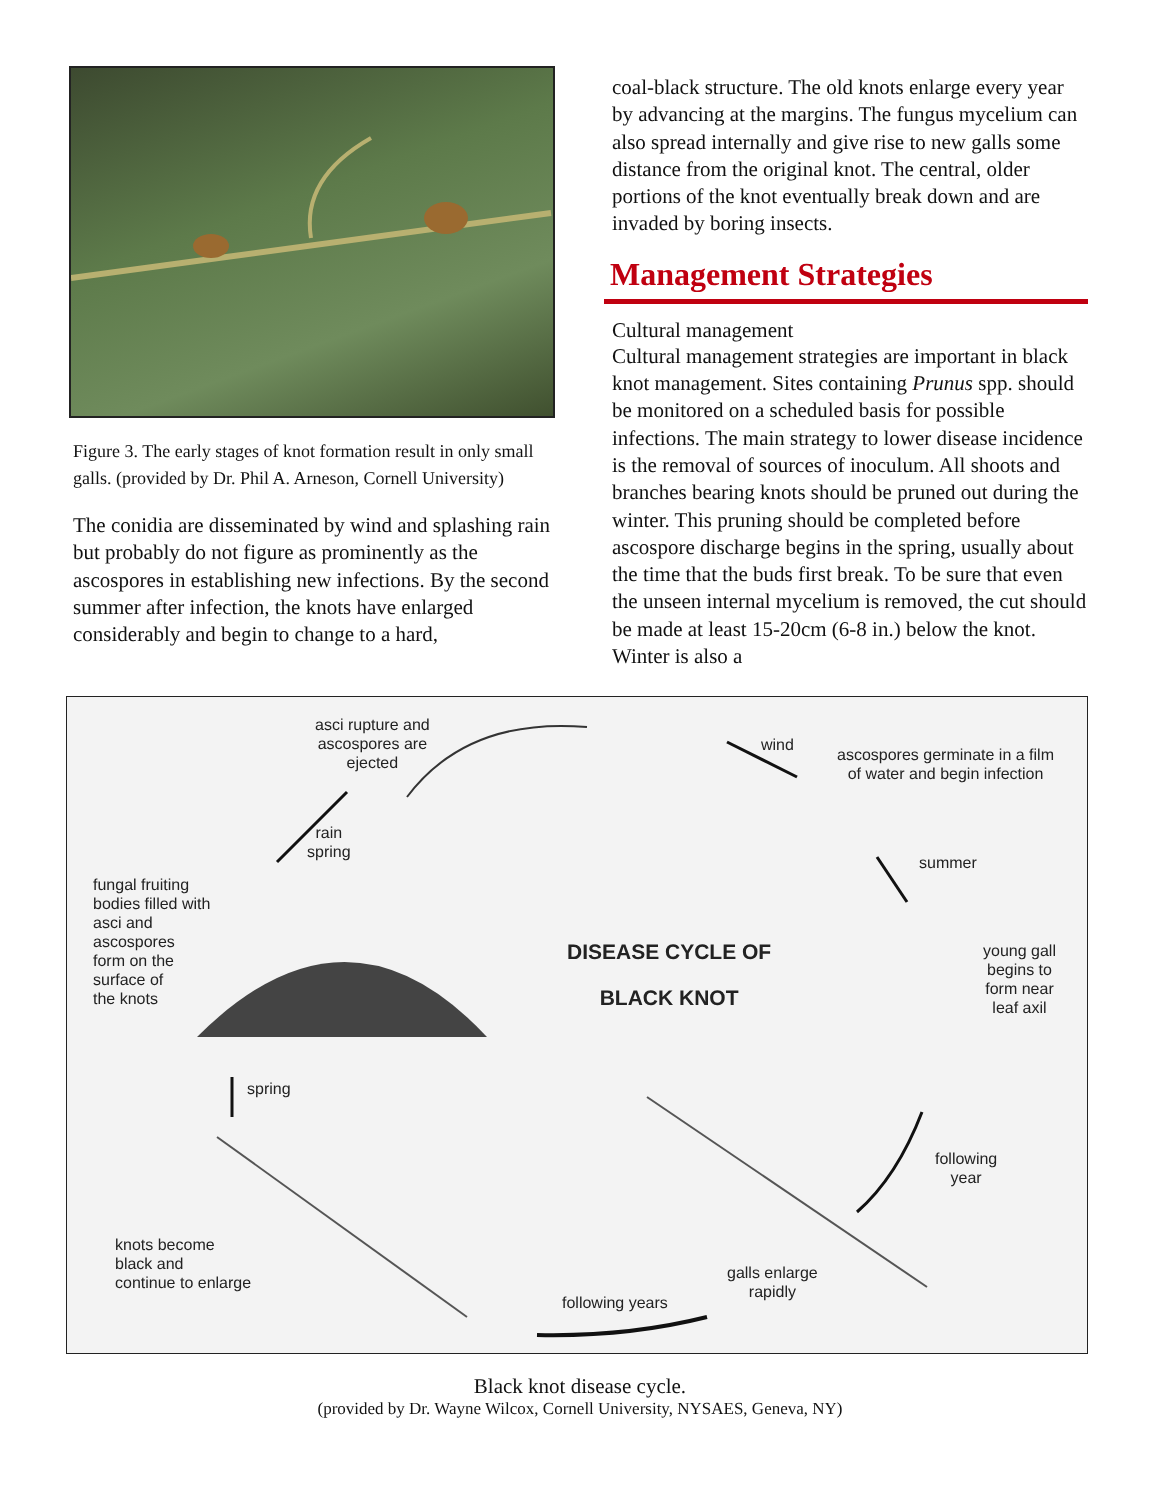Figure 3. The early stages of knot formation result in only small galls. (provided by Dr. Phil A. Arneson, Cornell University)
The conidia are disseminated by wind and splashing rain but probably do not figure as prominently as the ascospores in establishing new infections. By the second summer after infection, the knots have enlarged considerably and begin to change to a hard,
coal-black structure. The old knots enlarge every year by advancing at the margins. The fungus mycelium can also spread internally and give rise to new galls some distance from the original knot. The central, older portions of the knot eventually break down and are invaded by boring insects.
Management Strategies
Cultural management
Cultural management strategies are important in black knot management. Sites containing Prunus spp. should be monitored on a scheduled basis for possible infections. The main strategy to lower disease incidence is the removal of sources of inoculum. All shoots and branches bearing knots should be pruned out during the winter. This pruning should be completed before ascospore discharge begins in the spring, usually about the time that the buds first break. To be sure that even the unseen internal mycelium is removed, the cut should be made at least 15-20cm (6-8 in.) below the knot. Winter is also a
asci rupture and
ascospores are
ejected
wind
ascospores germinate in a film
of water and begin infection
rain
spring
summer
fungal fruiting
bodies filled with
asci and
ascospores
form on the
surface of
the knots
DISEASE CYCLE OF
BLACK KNOT
young gall
begins to
form near
leaf axil
spring
following
year
knots become
black and
continue to enlarge
galls enlarge
rapidly
following years
Black knot disease cycle.
(provided by Dr. Wayne Wilcox, Cornell University, NYSAES, Geneva, NY)